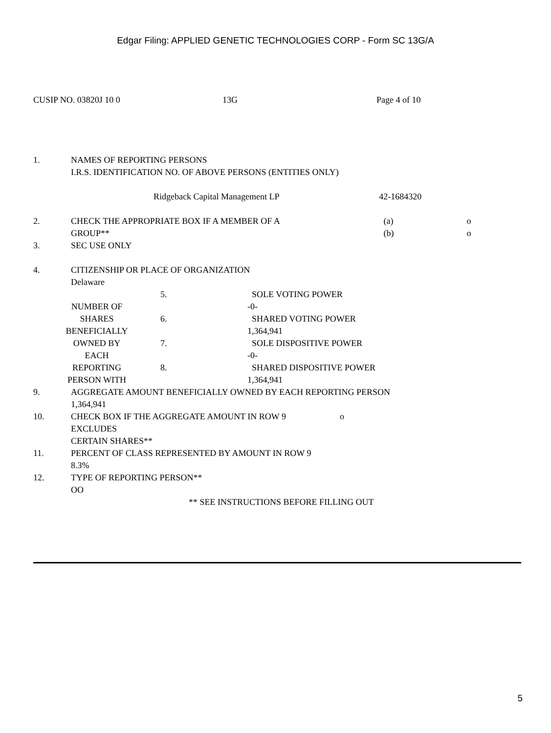Edgar Filing: APPLIED GENETIC TECHNOLOGIES CORP - Form SC 13G/A
CUSIP NO. 03820J 10 0 13G Page 4 of 10
| 1. | NAMES OF REPORTING PERSONS I.R.S. IDENTIFICATION NO. OF ABOVE PERSONS (ENTITIES ONLY) | | |
| | Ridgeback Capital Management LP 42-1684320 | | |
| 2. | CHECK THE APPROPRIATE BOX IF A MEMBER OF A GROUP** | (a) (b) | o o |
| 3. | SEC USE ONLY | | |
| 4. | CITIZENSHIP OR PLACE OF ORGANIZATION Delaware | | |
| NUMBER OF SHARES BENEFICIALLY OWNED BY EACH REPORTING PERSON WITH | 5. 6. 7. 8. | SOLE VOTING POWER -0- SHARED VOTING POWER 1,364,941 SOLE DISPOSITIVE POWER -0- SHARED DISPOSITIVE POWER 1,364,941 |
| 9. | AGGREGATE AMOUNT BENEFICIALLY OWNED BY EACH REPORTING PERSON 1,364,941 | |
| 10. | CHECK BOX IF THE AGGREGATE AMOUNT IN ROW 9 EXCLUDES CERTAIN SHARES** | o |
| 11. | PERCENT OF CLASS REPRESENTED BY AMOUNT IN ROW 9 8.3% | |
| 12. | TYPE OF REPORTING PERSON** OO | |
| ** SEE INSTRUCTIONS BEFORE FILLING OUT | | |
5